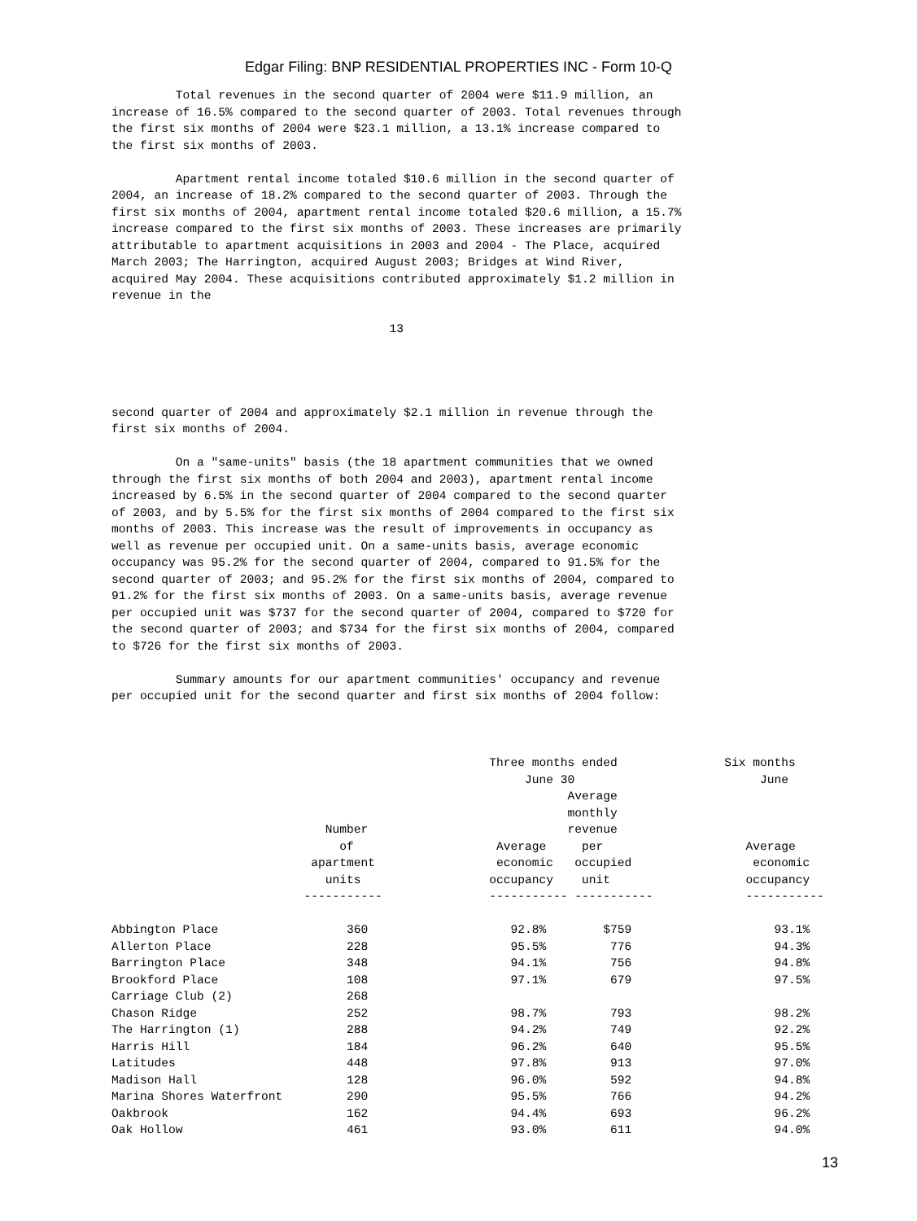Edgar Filing: BNP RESIDENTIAL PROPERTIES INC - Form 10-Q
         Total revenues in the second quarter of 2004 were $11.9 million, an
increase of 16.5% compared to the second quarter of 2003. Total revenues through
the first six months of 2004 were $23.1 million, a 13.1% increase compared to
the first six months of 2003.

         Apartment rental income totaled $10.6 million in the second quarter of
2004, an increase of 18.2% compared to the second quarter of 2003. Through the
first six months of 2004, apartment rental income totaled $20.6 million, a 15.7%
increase compared to the first six months of 2003. These increases are primarily
attributable to apartment acquisitions in 2003 and 2004 - The Place, acquired
March 2003; The Harrington, acquired August 2003; Bridges at Wind River,
acquired May 2004. These acquisitions contributed approximately $1.2 million in
revenue in the

                                       13




second quarter of 2004 and approximately $2.1 million in revenue through the
first six months of 2004.

         On a "same-units" basis (the 18 apartment communities that we owned
through the first six months of both 2004 and 2003), apartment rental income
increased by 6.5% in the second quarter of 2004 compared to the second quarter
of 2003, and by 5.5% for the first six months of 2004 compared to the first six
months of 2003. This increase was the result of improvements in occupancy as
well as revenue per occupied unit. On a same-units basis, average economic
occupancy was 95.2% for the second quarter of 2004, compared to 91.5% for the
second quarter of 2003; and 95.2% for the first six months of 2004, compared to
91.2% for the first six months of 2003. On a same-units basis, average revenue
per occupied unit was $737 for the second quarter of 2004, compared to $720 for
the second quarter of 2003; and $734 for the first six months of 2004, compared
to $726 for the first six months of 2003.

         Summary amounts for our apartment communities' occupancy and revenue
per occupied unit for the second quarter and first six months of 2004 follow:



                                                     Three months ended               Six months
                                                          June 30                          June
                                                                Average
                                                                monthly
                              Number                            revenue
                                of                    Average     per                    Average
                            apartment                 economic   occupied                 economic
                              units                  occupancy    unit                   occupancy
                           -----------               ----------- -----------             -----------

Abbington Place                  360                    92.8%        $759                    93.1%
Allerton Place                   228                    95.5%         776                    94.3%
Barrington Place                 348                    94.1%         756                    94.8%
Brookford Place                  108                    97.1%         679                    97.5%
Carriage Club (2)                268
Chason Ridge                     252                    98.7%         793                    98.2%
The Harrington (1)               288                    94.2%         749                    92.2%
Harris Hill                      184                    96.2%         640                    95.5%
Latitudes                        448                    97.8%         913                    97.0%
Madison Hall                     128                    96.0%         592                    94.8%
Marina Shores Waterfront         290                    95.5%         766                    94.2%
Oakbrook                         162                    94.4%         693                    96.2%
Oak Hollow                       461                    93.0%         611                    94.0%
13